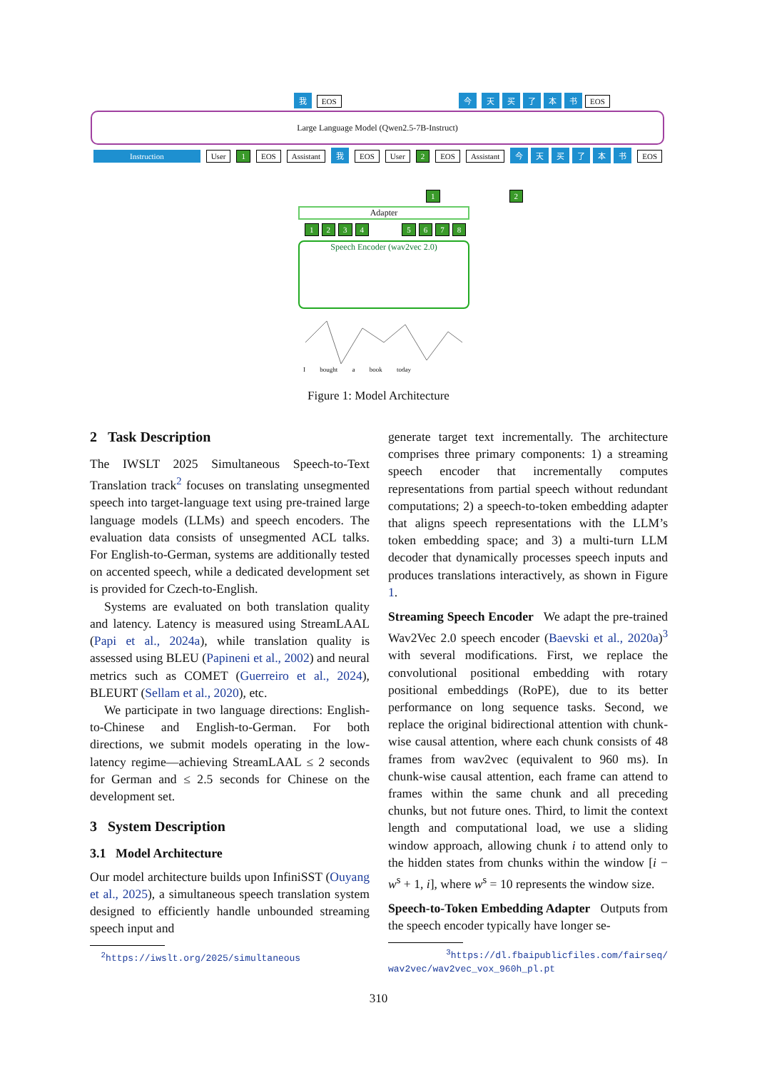我 EOS 今 天买了本书 EOS
Large Language Model (Qwen2.5-7B-Instruct)
Instruction User 1 EOS Assistant 我 EOS User 2 EOS Assistant 今天买了本书 EOS
1 2
Adapter
1234 5678
Speech Encoder (wav2vec 2.0)
I bought a book today
Figure 1: Model Architecture
2 Task Description
The IWSLT 2025 Simultaneous Speech-to-Text Translation track<sup>2</sup> focuses on translating unsegmented speech into target-language text using pre-trained large language models (LLMs) and speech encoders. The evaluation data consists of unsegmented ACL talks. For English-to-German, systems are additionally tested on accented speech, while a dedicated development set is provided for Czech-to-English.
Systems are evaluated on both translation quality and latency. Latency is measured using StreamLAAL (Papi et al., 2024a), while translation quality is assessed using BLEU (Papineni et al., 2002) and neural metrics such as COMET (Guerreiro et al., 2024), BLEURT (Sellam et al., 2020), etc.
We participate in two language directions: English-to-Chinese and English-to-German. For both directions, we submit models operating in the low-latency regime—achieving StreamLAAL ≤ 2 seconds for German and ≤ 2.5 seconds for Chinese on the development set.
3 System Description
3.1 Model Architecture
Our model architecture builds upon InfiniSST (Ouyang et al., 2025), a simultaneous speech translation system designed to efficiently handle unbounded streaming speech input and
<sup>2</sup> https://iwslt.org/2025/simultaneous
generate target text incrementally. The architecture comprises three primary components: 1) a streaming speech encoder that incrementally computes representations from partial speech without redundant computations; 2) a speech-to-token embedding adapter that aligns speech representations with the LLM’s token embedding space; and 3) a multi-turn LLM decoder that dynamically processes speech inputs and produces translations interactively, as shown in Figure 1.
Streaming Speech Encoder We adapt the pre-trained Wav2Vec 2.0 speech encoder (Baevski et al., 2020a)<sup>3</sup> with several modifications. First, we replace the convolutional positional embedding with rotary positional embeddings (RoPE), due to its better performance on long sequence tasks. Second, we replace the original bidirectional attention with chunk-wise causal attention, where each chunk consists of 48 frames from wav2vec (equivalent to 960 ms). In chunk-wise causal attention, each frame can attend to frames within the same chunk and all preceding chunks, but not future ones. Third, to limit the context length and computational load, we use a sliding window approach, allowing chunk i to attend only to the hidden states from chunks within the window [i − w<sup>s</sup> + 1, i], where w<sup>s</sup> = 10 represents the window size.
Speech-to-Token Embedding Adapter Outputs from the speech encoder typically have longer se-
<sup>3</sup> https://dl.fbaipublicfiles.com/fairseq/ wav2vec/wav2vec_vox_960h_pl.pt
310